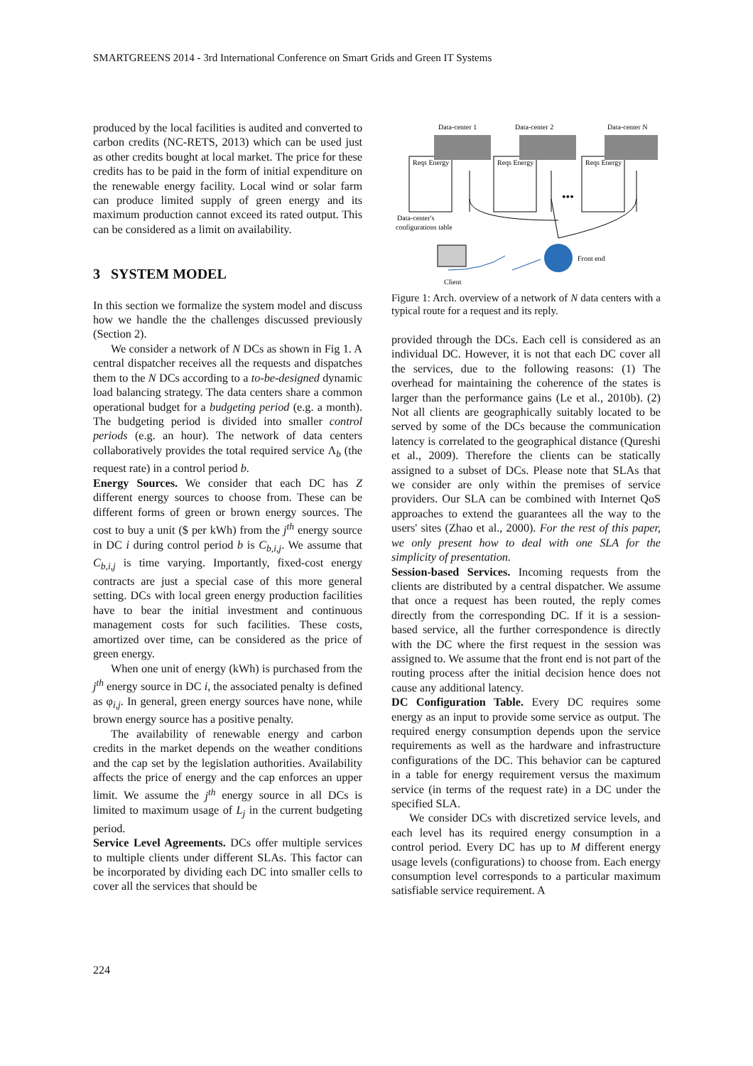SMARTGREENS 2014 - 3rd International Conference on Smart Grids and Green IT Systems
produced by the local facilities is audited and converted to carbon credits (NC-RETS, 2013) which can be used just as other credits bought at local market. The price for these credits has to be paid in the form of initial expenditure on the renewable energy facility. Local wind or solar farm can produce limited supply of green energy and its maximum production cannot exceed its rated output. This can be considered as a limit on availability.
3 SYSTEM MODEL
In this section we formalize the system model and discuss how we handle the the challenges discussed previously (Section 2).
We consider a network of N DCs as shown in Fig 1. A central dispatcher receives all the requests and dispatches them to the N DCs according to a to-be-designed dynamic load balancing strategy. The data centers share a common operational budget for a budgeting period (e.g. a month). The budgeting period is divided into smaller control periods (e.g. an hour). The network of data centers collaboratively provides the total required service Λ<sub>b</sub> (the request rate) in a control period b.
Energy Sources. We consider that each DC has Z different energy sources to choose from. These can be different forms of green or brown energy sources. The cost to buy a unit ($ per kWh) from the j<sup>th</sup> energy source in DC i during control period b is C<sub>b,i,j</sub>. We assume that C<sub>b,i,j</sub> is time varying. Importantly, fixed-cost energy contracts are just a special case of this more general setting. DCs with local green energy production facilities have to bear the initial investment and continuous management costs for such facilities. These costs, amortized over time, can be considered as the price of green energy.
When one unit of energy (kWh) is purchased from the j<sup>th</sup> energy source in DC i, the associated penalty is defined as φ<sub>i,j</sub>. In general, green energy sources have none, while brown energy source has a positive penalty.
The availability of renewable energy and carbon credits in the market depends on the weather conditions and the cap set by the legislation authorities. Availability affects the price of energy and the cap enforces an upper limit. We assume the j<sup>th</sup> energy source in all DCs is limited to maximum usage of L<sub>j</sub> in the current budgeting period.
Service Level Agreements. DCs offer multiple services to multiple clients under different SLAs. This factor can be incorporated by dividing each DC into smaller cells to cover all the services that should be
Data-center 1
Data-center 2
Data-center N
Reqs Energy
Reqs Energy
Reqs Energy
•••
Data-center's
configurations table
Front end
Client
Figure 1: Arch. overview of a network of N data centers with a typical route for a request and its reply.
provided through the DCs. Each cell is considered as an individual DC. However, it is not that each DC cover all the services, due to the following reasons: (1) The overhead for maintaining the coherence of the states is larger than the performance gains (Le et al., 2010b). (2) Not all clients are geographically suitably located to be served by some of the DCs because the communication latency is correlated to the geographical distance (Qureshi et al., 2009). Therefore the clients can be statically assigned to a subset of DCs. Please note that SLAs that we consider are only within the premises of service providers. Our SLA can be combined with Internet QoS approaches to extend the guarantees all the way to the users' sites (Zhao et al., 2000). For the rest of this paper, we only present how to deal with one SLA for the simplicity of presentation.
Session-based Services. Incoming requests from the clients are distributed by a central dispatcher. We assume that once a request has been routed, the reply comes directly from the corresponding DC. If it is a session-based service, all the further correspondence is directly with the DC where the first request in the session was assigned to. We assume that the front end is not part of the routing process after the initial decision hence does not cause any additional latency.
DC Configuration Table. Every DC requires some energy as an input to provide some service as output. The required energy consumption depends upon the service requirements as well as the hardware and infrastructure configurations of the DC. This behavior can be captured in a table for energy requirement versus the maximum service (in terms of the request rate) in a DC under the specified SLA.
We consider DCs with discretized service levels, and each level has its required energy consumption in a control period. Every DC has up to M different energy usage levels (configurations) to choose from. Each energy consumption level corresponds to a particular maximum satisfiable service requirement. A
224